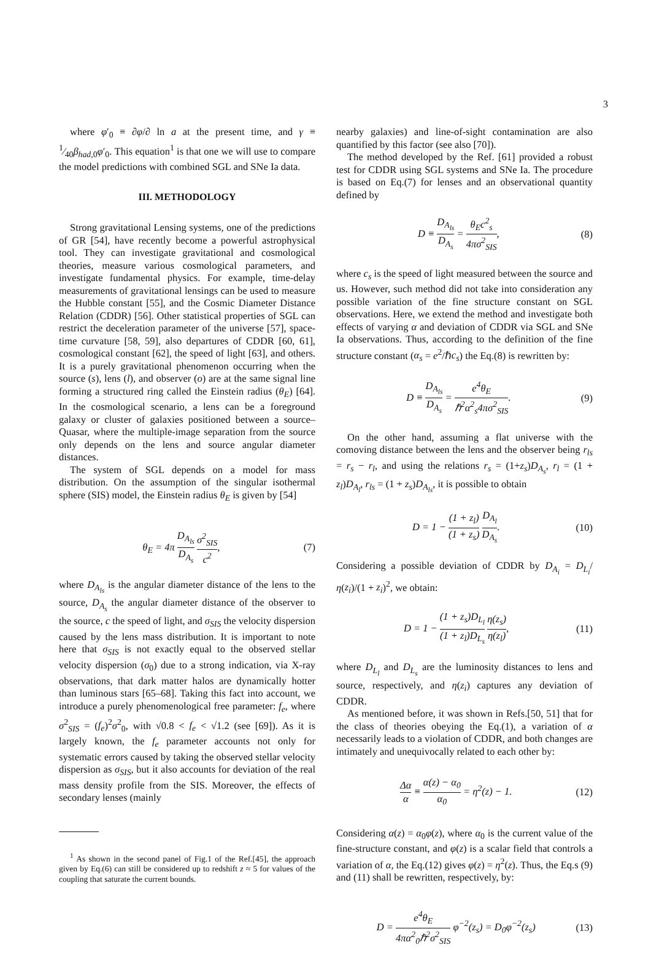3
where φ′<sub>0</sub> ≡ ∂φ/∂ ln a at the present time, and γ ≡ 1⁄40β<sub>had,0</sub>φ′<sub>0</sub>. This equation<sup>1</sup> is that one we will use to compare the model predictions with combined SGL and SNe Ia data.
III. METHODOLOGY
Strong gravitational Lensing systems, one of the predictions of GR [54], have recently become a powerful astrophysical tool. They can investigate gravitational and cosmological theories, measure various cosmological parameters, and investigate fundamental physics. For example, time-delay measurements of gravitational lensings can be used to measure the Hubble constant [55], and the Cosmic Diameter Distance Relation (CDDR) [56]. Other statistical properties of SGL can restrict the deceleration parameter of the universe [57], space-time curvature [58, 59], also departures of CDDR [60, 61], cosmological constant [62], the speed of light [63], and others. It is a purely gravitational phenomenon occurring when the source (s), lens (l), and observer (o) are at the same signal line forming a structured ring called the Einstein radius (θ<sub>E</sub>) [64]. In the cosmological scenario, a lens can be a foreground galaxy or cluster of galaxies positioned between a source–Quasar, where the multiple-image separation from the source only depends on the lens and source angular diameter distances.
The system of SGL depends on a model for mass distribution. On the assumption of the singular isothermal sphere (SIS) model, the Einstein radius θ<sub>E</sub> is given by [54]
θ<sub>E</sub> = 4π D<sub>A<sub>ls</sub></sub> D<sub>A<sub>s</sub></sub> σ<sup>2</sup><sub>SIS</sub> c<sup>2</sup>, (7)
where D<sub>A<sub>ls</sub></sub> is the angular diameter distance of the lens to the source, D<sub>A<sub>s</sub></sub> the angular diameter distance of the observer to the source, c the speed of light, and σ<sub>SIS</sub> the velocity dispersion caused by the lens mass distribution. It is important to note here that σ<sub>SIS</sub> is not exactly equal to the observed stellar velocity dispersion (σ<sub>0</sub>) due to a strong indication, via X-ray observations, that dark matter halos are dynamically hotter than luminous stars [65–68]. Taking this fact into account, we introduce a purely phenomenological free parameter: f<sub>e</sub>, where σ<sup>2</sup><sub>SIS</sub> = (f<sub>e</sub>)<sup>2</sup>σ<sup>2</sup><sub>0</sub>, with √0.8 < f<sub>e</sub> < √1.2 (see [69]). As it is largely known, the f<sub>e</sub> parameter accounts not only for systematic errors caused by taking the observed stellar velocity dispersion as σ<sub>SIS</sub>, but it also accounts for deviation of the real mass density profile from the SIS. Moreover, the effects of secondary lenses (mainly
<sup>1</sup> As shown in the second panel of Fig.1 of the Ref.[45], the approach given by Eq.(6) can still be considered up to redshift z ≈ 5 for values of the coupling that saturate the current bounds.
nearby galaxies) and line-of-sight contamination are also quantified by this factor (see also [70]).
The method developed by the Ref. [61] provided a robust test for CDDR using SGL systems and SNe Ia. The procedure is based on Eq.(7) for lenses and an observational quantity defined by
D ≡ D<sub>A<sub>ls</sub></sub> D<sub>A<sub>s</sub></sub> = θ<sub>E</sub>c<sup>2</sup><sub>s</sub> 4πσ<sup>2</sup><sub>SIS</sub>, (8)
where c<sub>s</sub> is the speed of light measured between the source and us. However, such method did not take into consideration any possible variation of the fine structure constant on SGL observations. Here, we extend the method and investigate both effects of varying α and deviation of CDDR via SGL and SNe Ia observations. Thus, according to the definition of the fine structure constant (α<sub>s</sub> = e<sup>2</sup>/ℏc<sub>s</sub>) the Eq.(8) is rewritten by:
D ≡ D<sub>A<sub>ls</sub></sub> D<sub>A<sub>s</sub></sub> = e<sup>4</sup>θ<sub>E</sub> ℏ<sup>2</sup>α<sup>2</sup><sub>s</sub>4πσ<sup>2</sup><sub>SIS</sub>. (9)
On the other hand, assuming a flat universe with the comoving distance between the lens and the observer being r<sub>ls</sub> = r<sub>s</sub> − r<sub>l</sub>, and using the relations r<sub>s</sub> = (1+z<sub>s</sub>)D<sub>A<sub>s</sub></sub>, r<sub>l</sub> = (1 + z<sub>l</sub>)D<sub>A<sub>l</sub></sub>, r<sub>ls</sub> = (1 + z<sub>s</sub>)D<sub>A<sub>ls</sub></sub>, it is possible to obtain
D = 1 − (1 + z<sub>l</sub>) (1 + z<sub>s</sub>) D<sub>A<sub>l</sub></sub> D<sub>A<sub>s</sub></sub>. (10)
Considering a possible deviation of CDDR by D<sub>A<sub>i</sub></sub> = D<sub>L<sub>i</sub></sub>/η(z<sub>i</sub>)/(1 + z<sub>i</sub>)<sup>2</sup>, we obtain:
D = 1 − (1 + z<sub>s</sub>)D<sub>L<sub>l</sub></sub> (1 + z<sub>l</sub>)D<sub>L<sub>s</sub></sub> η(z<sub>s</sub>) η(z<sub>l</sub>), (11)
where D<sub>L<sub>l</sub></sub> and D<sub>L<sub>s</sub></sub> are the luminosity distances to lens and source, respectively, and η(z<sub>i</sub>) captures any deviation of CDDR.
As mentioned before, it was shown in Refs.[50, 51] that for the class of theories obeying the Eq.(1), a variation of α necessarily leads to a violation of CDDR, and both changes are intimately and unequivocally related to each other by:
Δα α ≡ α(z) − α<sub>0</sub> α<sub>0</sub> = η<sup>2</sup>(z) − 1. (12)
Considering α(z) = α<sub>0</sub>φ(z), where α<sub>0</sub> is the current value of the fine-structure constant, and φ(z) is a scalar field that controls a variation of α, the Eq.(12) gives φ(z) = η<sup>2</sup>(z). Thus, the Eq.s (9) and (11) shall be rewritten, respectively, by:
D = e<sup>4</sup>θ<sub>E</sub> 4πα<sup>2</sup><sub>0</sub>ℏ<sup>2</sup>σ<sup>2</sup><sub>SIS</sub> φ<sup>−2</sup>(z<sub>s</sub>) = D<sub>0</sub>φ<sup>−2</sup>(z<sub>s</sub>) (13)